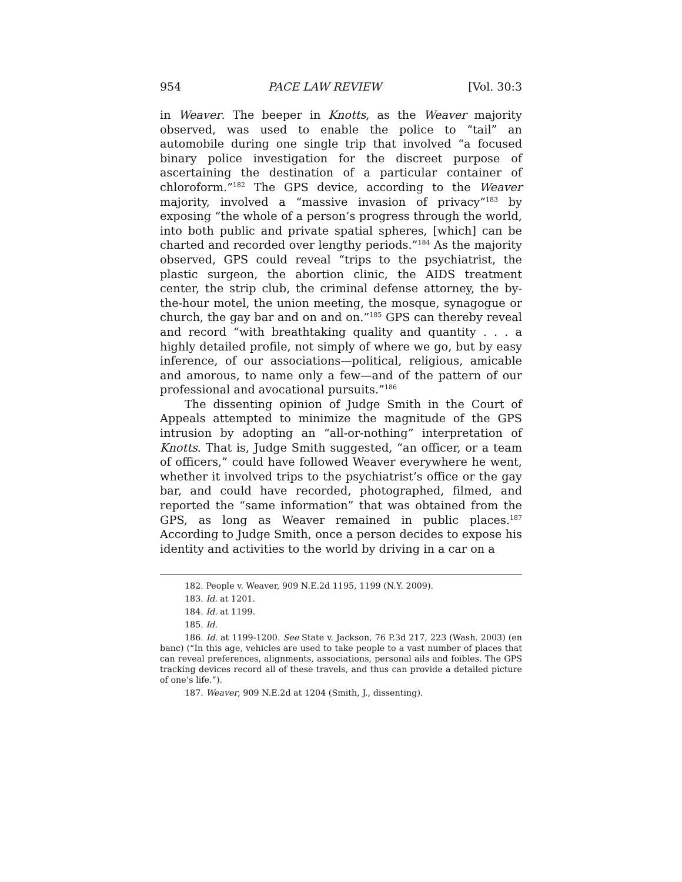954 PACE LAW REVIEW [Vol. 30:3
in Weaver. The beeper in Knotts, as the Weaver majority observed, was used to enable the police to “tail” an automobile during one single trip that involved “a focused binary police investigation for the discreet purpose of ascertaining the destination of a particular container of chloroform.”<sup>182</sup> The GPS device, according to the Weaver majority, involved a “massive invasion of privacy”<sup>183</sup> by exposing “the whole of a person’s progress through the world, into both public and private spatial spheres, [which] can be charted and recorded over lengthy periods.”<sup>184</sup> As the majority observed, GPS could reveal “trips to the psychiatrist, the plastic surgeon, the abortion clinic, the AIDS treatment center, the strip club, the criminal defense attorney, the by-the-hour motel, the union meeting, the mosque, synagogue or church, the gay bar and on and on.”<sup>185</sup> GPS can thereby reveal and record “with breathtaking quality and quantity . . . a highly detailed profile, not simply of where we go, but by easy inference, of our associations—political, religious, amicable and amorous, to name only a few—and of the pattern of our professional and avocational pursuits.”<sup>186</sup>
The dissenting opinion of Judge Smith in the Court of Appeals attempted to minimize the magnitude of the GPS intrusion by adopting an “all-or-nothing” interpretation of Knotts. That is, Judge Smith suggested, “an officer, or a team of officers,” could have followed Weaver everywhere he went, whether it involved trips to the psychiatrist’s office or the gay bar, and could have recorded, photographed, filmed, and reported the “same information” that was obtained from the GPS, as long as Weaver remained in public places.<sup>187</sup> According to Judge Smith, once a person decides to expose his identity and activities to the world by driving in a car on a
182. People v. Weaver, 909 N.E.2d 1195, 1199 (N.Y. 2009).
183. Id. at 1201.
184. Id. at 1199.
185. Id.
186. Id. at 1199-1200. See State v. Jackson, 76 P.3d 217, 223 (Wash. 2003) (en banc) (“In this age, vehicles are used to take people to a vast number of places that can reveal preferences, alignments, associations, personal ails and foibles. The GPS tracking devices record all of these travels, and thus can provide a detailed picture of one’s life.”).
187. Weaver, 909 N.E.2d at 1204 (Smith, J., dissenting).